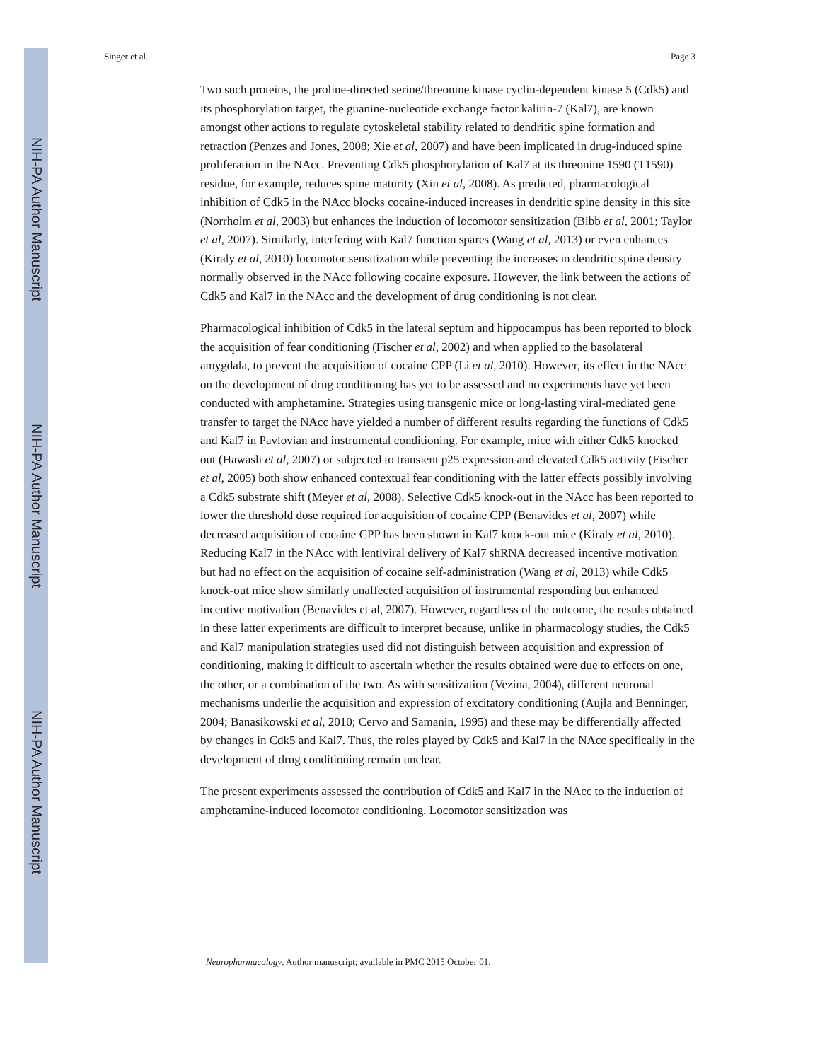NIH-PA Author Manuscript
NIH-PA Author Manuscript
NIH-PA Author Manuscript
Singer et al. Page 3
Two such proteins, the proline-directed serine/threonine kinase cyclin-dependent kinase 5 (Cdk5) and its phosphorylation target, the guanine-nucleotide exchange factor kalirin-7 (Kal7), are known amongst other actions to regulate cytoskeletal stability related to dendritic spine formation and retraction (Penzes and Jones, 2008; Xie et al, 2007) and have been implicated in drug-induced spine proliferation in the NAcc. Preventing Cdk5 phosphorylation of Kal7 at its threonine 1590 (T1590) residue, for example, reduces spine maturity (Xin et al, 2008). As predicted, pharmacological inhibition of Cdk5 in the NAcc blocks cocaine-induced increases in dendritic spine density in this site (Norrholm et al, 2003) but enhances the induction of locomotor sensitization (Bibb et al, 2001; Taylor et al, 2007). Similarly, interfering with Kal7 function spares (Wang et al, 2013) or even enhances (Kiraly et al, 2010) locomotor sensitization while preventing the increases in dendritic spine density normally observed in the NAcc following cocaine exposure. However, the link between the actions of Cdk5 and Kal7 in the NAcc and the development of drug conditioning is not clear.
Pharmacological inhibition of Cdk5 in the lateral septum and hippocampus has been reported to block the acquisition of fear conditioning (Fischer et al, 2002) and when applied to the basolateral amygdala, to prevent the acquisition of cocaine CPP (Li et al, 2010). However, its effect in the NAcc on the development of drug conditioning has yet to be assessed and no experiments have yet been conducted with amphetamine. Strategies using transgenic mice or long-lasting viral-mediated gene transfer to target the NAcc have yielded a number of different results regarding the functions of Cdk5 and Kal7 in Pavlovian and instrumental conditioning. For example, mice with either Cdk5 knocked out (Hawasli et al, 2007) or subjected to transient p25 expression and elevated Cdk5 activity (Fischer et al, 2005) both show enhanced contextual fear conditioning with the latter effects possibly involving a Cdk5 substrate shift (Meyer et al, 2008). Selective Cdk5 knock-out in the NAcc has been reported to lower the threshold dose required for acquisition of cocaine CPP (Benavides et al, 2007) while decreased acquisition of cocaine CPP has been shown in Kal7 knock-out mice (Kiraly et al, 2010). Reducing Kal7 in the NAcc with lentiviral delivery of Kal7 shRNA decreased incentive motivation but had no effect on the acquisition of cocaine self-administration (Wang et al, 2013) while Cdk5 knock-out mice show similarly unaffected acquisition of instrumental responding but enhanced incentive motivation (Benavides et al, 2007). However, regardless of the outcome, the results obtained in these latter experiments are difficult to interpret because, unlike in pharmacology studies, the Cdk5 and Kal7 manipulation strategies used did not distinguish between acquisition and expression of conditioning, making it difficult to ascertain whether the results obtained were due to effects on one, the other, or a combination of the two. As with sensitization (Vezina, 2004), different neuronal mechanisms underlie the acquisition and expression of excitatory conditioning (Aujla and Benninger, 2004; Banasikowski et al, 2010; Cervo and Samanin, 1995) and these may be differentially affected by changes in Cdk5 and Kal7. Thus, the roles played by Cdk5 and Kal7 in the NAcc specifically in the development of drug conditioning remain unclear.
The present experiments assessed the contribution of Cdk5 and Kal7 in the NAcc to the induction of amphetamine-induced locomotor conditioning. Locomotor sensitization was
Neuropharmacology. Author manuscript; available in PMC 2015 October 01.